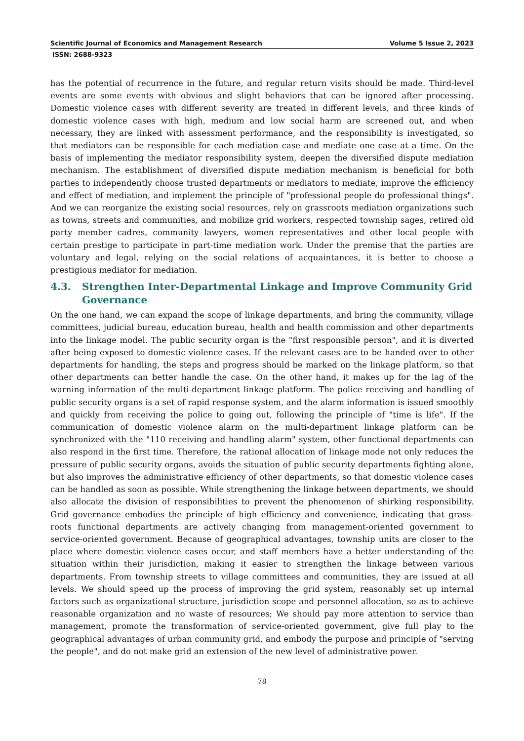Scientific Journal of Economics and Management Research Volume 5 Issue 2, 2023
ISSN: 2688-9323
has the potential of recurrence in the future, and regular return visits should be made. Third-level events are some events with obvious and slight behaviors that can be ignored after processing. Domestic violence cases with different severity are treated in different levels, and three kinds of domestic violence cases with high, medium and low social harm are screened out, and when necessary, they are linked with assessment performance, and the responsibility is investigated, so that mediators can be responsible for each mediation case and mediate one case at a time. On the basis of implementing the mediator responsibility system, deepen the diversified dispute mediation mechanism. The establishment of diversified dispute mediation mechanism is beneficial for both parties to independently choose trusted departments or mediators to mediate, improve the efficiency and effect of mediation, and implement the principle of "professional people do professional things". And we can reorganize the existing social resources, rely on grassroots mediation organizations such as towns, streets and communities, and mobilize grid workers, respected township sages, retired old party member cadres, community lawyers, women representatives and other local people with certain prestige to participate in part-time mediation work. Under the premise that the parties are voluntary and legal, relying on the social relations of acquaintances, it is better to choose a prestigious mediator for mediation.
4.3. Strengthen Inter-Departmental Linkage and Improve Community Grid Governance
On the one hand, we can expand the scope of linkage departments, and bring the community, village committees, judicial bureau, education bureau, health and health commission and other departments into the linkage model. The public security organ is the "first responsible person", and it is diverted after being exposed to domestic violence cases. If the relevant cases are to be handed over to other departments for handling, the steps and progress should be marked on the linkage platform, so that other departments can better handle the case. On the other hand, it makes up for the lag of the warning information of the multi-department linkage platform. The police receiving and handling of public security organs is a set of rapid response system, and the alarm information is issued smoothly and quickly from receiving the police to going out, following the principle of "time is life". If the communication of domestic violence alarm on the multi-department linkage platform can be synchronized with the "110 receiving and handling alarm" system, other functional departments can also respond in the first time. Therefore, the rational allocation of linkage mode not only reduces the pressure of public security organs, avoids the situation of public security departments fighting alone, but also improves the administrative efficiency of other departments, so that domestic violence cases can be handled as soon as possible. While strengthening the linkage between departments, we should also allocate the division of responsibilities to prevent the phenomenon of shirking responsibility. Grid governance embodies the principle of high efficiency and convenience, indicating that grass-roots functional departments are actively changing from management-oriented government to service-oriented government. Because of geographical advantages, township units are closer to the place where domestic violence cases occur, and staff members have a better understanding of the situation within their jurisdiction, making it easier to strengthen the linkage between various departments. From township streets to village committees and communities, they are issued at all levels. We should speed up the process of improving the grid system, reasonably set up internal factors such as organizational structure, jurisdiction scope and personnel allocation, so as to achieve reasonable organization and no waste of resources; We should pay more attention to service than management, promote the transformation of service-oriented government, give full play to the geographical advantages of urban community grid, and embody the purpose and principle of "serving the people", and do not make grid an extension of the new level of administrative power.
78